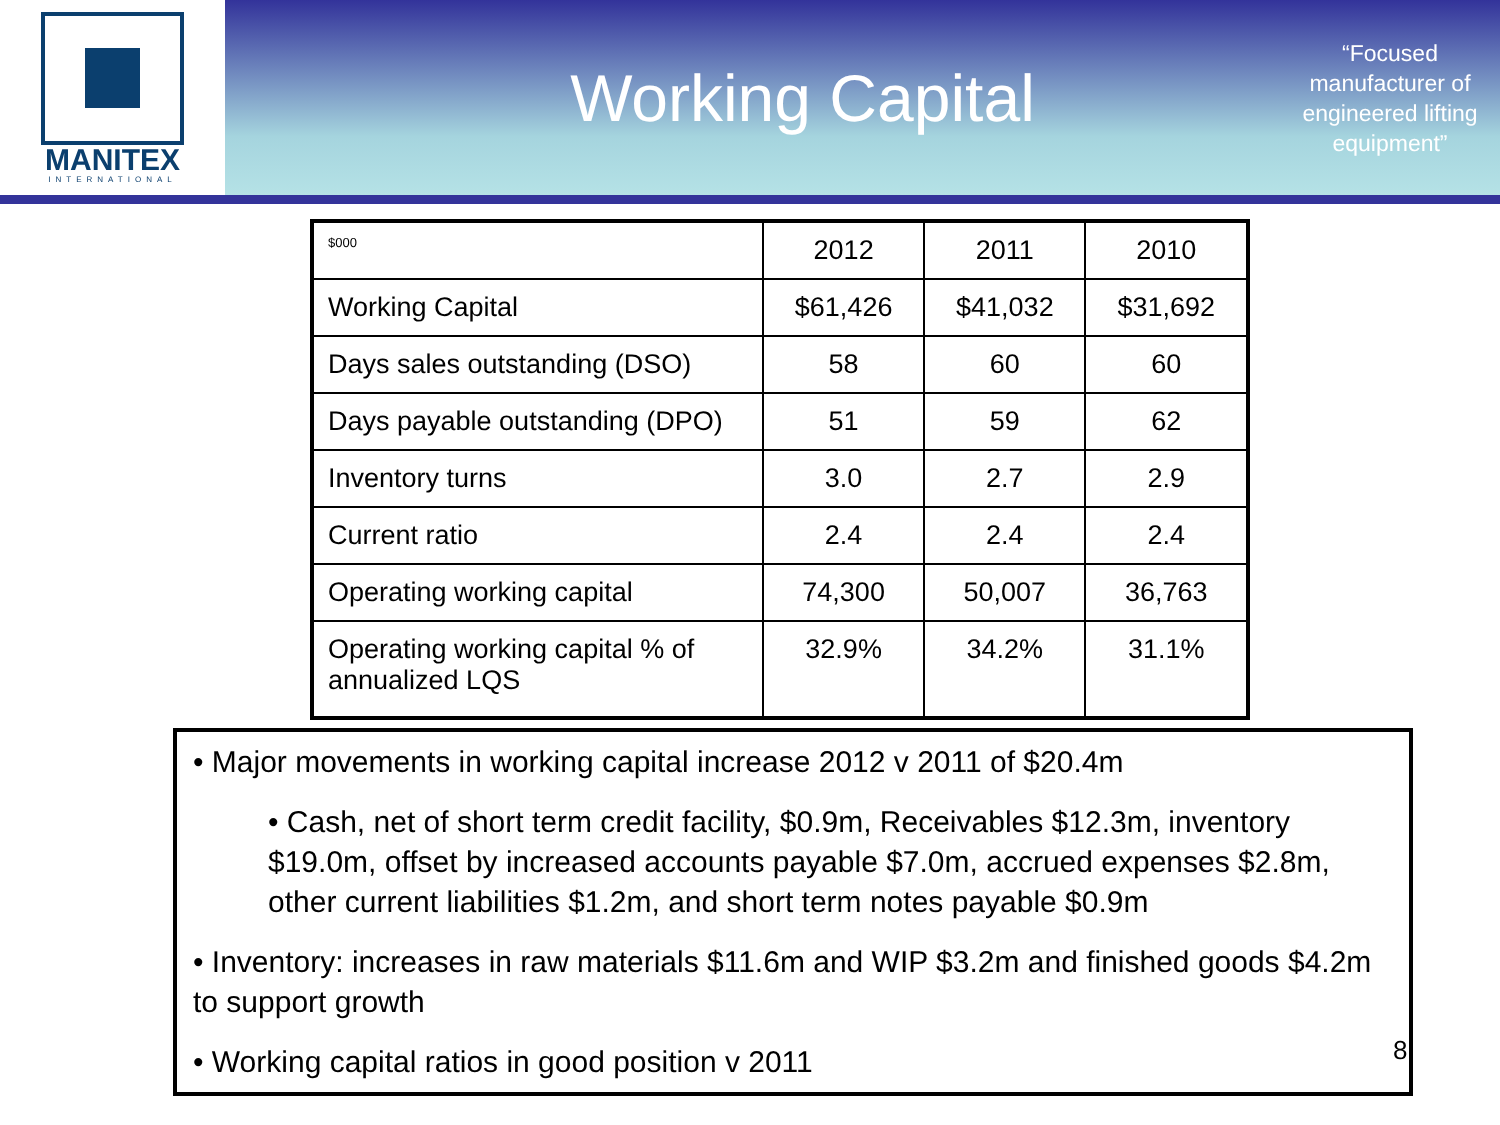MANITEX
INTERNATIONAL
Working Capital
“Focused manufacturer of engineered lifting equipment”
| $000 | 2012 | 2011 | 2010 |
| Working Capital | $61,426 | $41,032 | $31,692 |
| Days sales outstanding (DSO) | 58 | 60 | 60 |
| Days payable outstanding (DPO) | 51 | 59 | 62 |
| Inventory turns | 3.0 | 2.7 | 2.9 |
| Current ratio | 2.4 | 2.4 | 2.4 |
| Operating working capital | 74,300 | 50,007 | 36,763 |
| Operating working capital % of annualized LQS | 32.9% | 34.2% | 31.1% |
• Major movements in working capital increase 2012 v 2011 of $20.4m
• Cash, net of short term credit facility, $0.9m, Receivables $12.3m, inventory $19.0m, offset by increased accounts payable $7.0m, accrued expenses $2.8m, other current liabilities $1.2m, and short term notes payable $0.9m
• Inventory: increases in raw materials $11.6m and WIP $3.2m and finished goods $4.2m to support growth
• Working capital ratios in good position v 2011
8